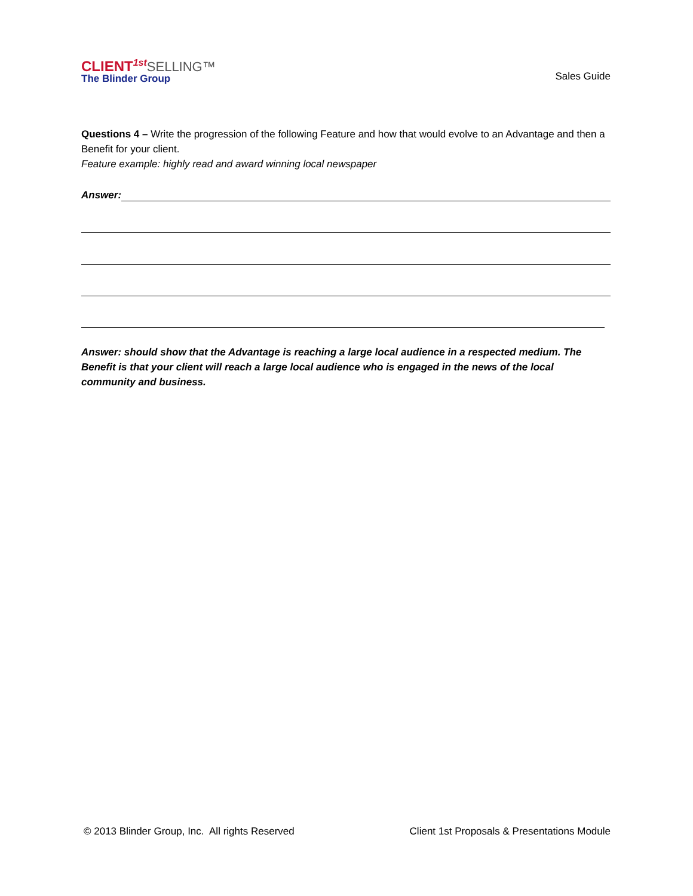CLIENT<sup>1st</sup>SELLING™
The Blinder Group
Sales Guide
Questions 4 – Write the progression of the following Feature and how that would evolve to an Advantage and then a Benefit for your client.
Feature example: highly read and award winning local newspaper
Answer:
Answer: should show that the Advantage is reaching a large local audience in a respected medium. The Benefit is that your client will reach a large local audience who is engaged in the news of the local community and business.
© 2013 Blinder Group, Inc. All rights Reserved Client 1st Proposals & Presentations Module